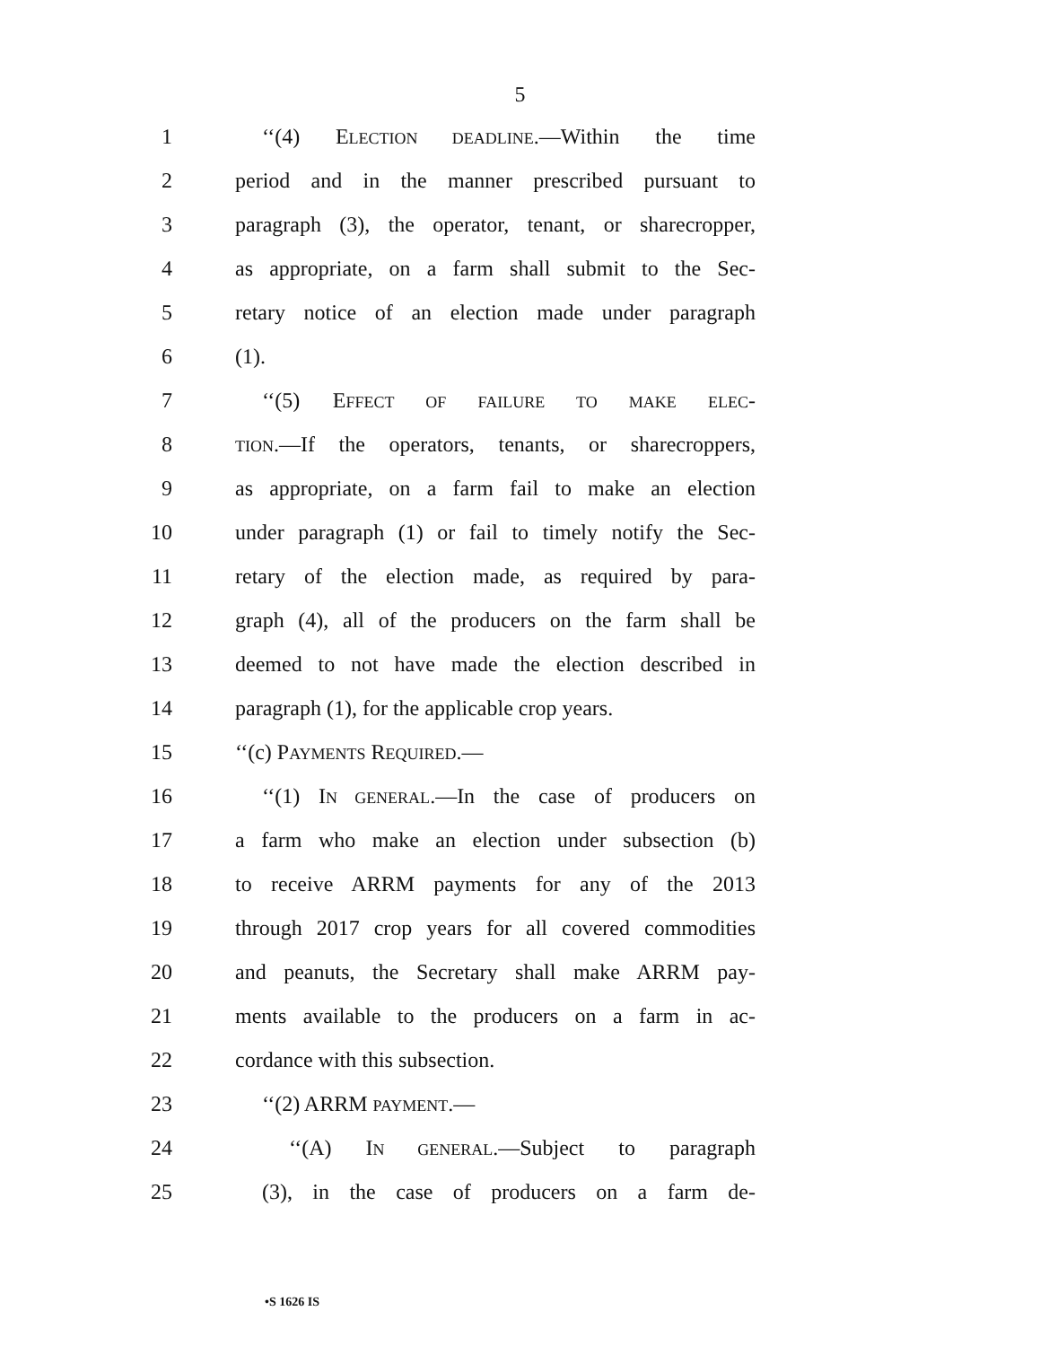5
1 ‘‘(4) ELECTION DEADLINE.—Within the time
2 period and in the manner prescribed pursuant to
3 paragraph (3), the operator, tenant, or sharecropper,
4 as appropriate, on a farm shall submit to the Sec-
5 retary notice of an election made under paragraph
6 (1).
7 ‘‘(5) EFFECT OF FAILURE TO MAKE ELEC-
8 TION.—If the operators, tenants, or sharecroppers,
9 as appropriate, on a farm fail to make an election
10 under paragraph (1) or fail to timely notify the Sec-
11 retary of the election made, as required by para-
12 graph (4), all of the producers on the farm shall be
13 deemed to not have made the election described in
14 paragraph (1), for the applicable crop years.
15 ‘‘(c) PAYMENTS REQUIRED.—
16 ‘‘(1) IN GENERAL.—In the case of producers on
17 a farm who make an election under subsection (b)
18 to receive ARRM payments for any of the 2013
19 through 2017 crop years for all covered commodities
20 and peanuts, the Secretary shall make ARRM pay-
21 ments available to the producers on a farm in ac-
22 cordance with this subsection.
23 ‘‘(2) ARRM PAYMENT.—
24 ‘‘(A) IN GENERAL.—Subject to paragraph
25 (3), in the case of producers on a farm de-
•S 1626 IS